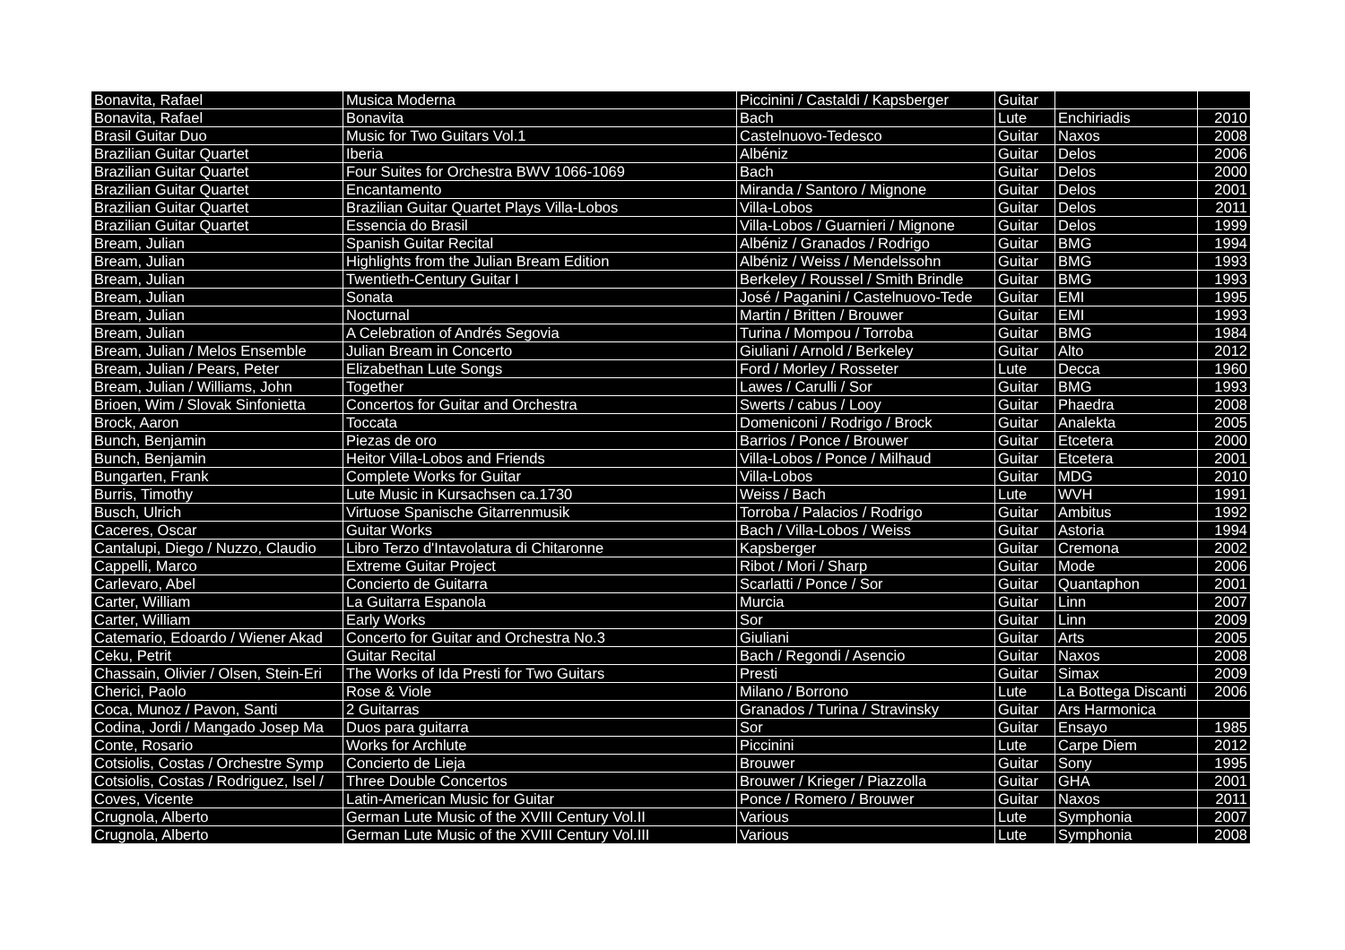| Bonavita, Rafael | Musica Moderna | Piccinini / Castaldi / Kapsberger | Guitar | | |
| Bonavita, Rafael | Bonavita | Bach | Lute | Enchiriadis | 2010 |
| Brasil Guitar Duo | Music for Two Guitars Vol.1 | Castelnuovo-Tedesco | Guitar | Naxos | 2008 |
| Brazilian Guitar Quartet | Iberia | Albéniz | Guitar | Delos | 2006 |
| Brazilian Guitar Quartet | Four Suites for Orchestra BWV 1066-1069 | Bach | Guitar | Delos | 2000 |
| Brazilian Guitar Quartet | Encantamento | Miranda / Santoro / Mignone | Guitar | Delos | 2001 |
| Brazilian Guitar Quartet | Brazilian Guitar Quartet Plays Villa-Lobos | Villa-Lobos | Guitar | Delos | 2011 |
| Brazilian Guitar Quartet | Essencia do Brasil | Villa-Lobos / Guarnieri / Mignone | Guitar | Delos | 1999 |
| Bream, Julian | Spanish Guitar Recital | Albéniz / Granados / Rodrigo | Guitar | BMG | 1994 |
| Bream, Julian | Highlights from the Julian Bream Edition | Albéniz / Weiss / Mendelssohn | Guitar | BMG | 1993 |
| Bream, Julian | Twentieth-Century Guitar I | Berkeley / Roussel / Smith Brindle | Guitar | BMG | 1993 |
| Bream, Julian | Sonata | José / Paganini / Castelnuovo-Tede | Guitar | EMI | 1995 |
| Bream, Julian | Nocturnal | Martin / Britten / Brouwer | Guitar | EMI | 1993 |
| Bream, Julian | A Celebration of Andrés Segovia | Turina / Mompou / Torroba | Guitar | BMG | 1984 |
| Bream, Julian / Melos Ensemble | Julian Bream in Concerto | Giuliani / Arnold / Berkeley | Guitar | Alto | 2012 |
| Bream, Julian / Pears, Peter | Elizabethan Lute Songs | Ford / Morley / Rosseter | Lute | Decca | 1960 |
| Bream, Julian / Williams, John | Together | Lawes / Carulli / Sor | Guitar | BMG | 1993 |
| Brioen, Wim / Slovak Sinfonietta | Concertos for Guitar and Orchestra | Swerts / cabus / Looy | Guitar | Phaedra | 2008 |
| Brock, Aaron | Toccata | Domeniconi / Rodrigo / Brock | Guitar | Analekta | 2005 |
| Bunch, Benjamin | Piezas de oro | Barrios / Ponce / Brouwer | Guitar | Etcetera | 2000 |
| Bunch, Benjamin | Heitor Villa-Lobos and Friends | Villa-Lobos / Ponce / Milhaud | Guitar | Etcetera | 2001 |
| Bungarten, Frank | Complete Works for Guitar | Villa-Lobos | Guitar | MDG | 2010 |
| Burris, Timothy | Lute Music in Kursachsen ca.1730 | Weiss / Bach | Lute | WVH | 1991 |
| Busch, Ulrich | Virtuose Spanische Gitarrenmusik | Torroba / Palacios / Rodrigo | Guitar | Ambitus | 1992 |
| Caceres, Oscar | Guitar Works | Bach / Villa-Lobos / Weiss | Guitar | Astoria | 1994 |
| Cantalupi, Diego / Nuzzo, Claudio | Libro Terzo d'Intavolatura di Chitaronne | Kapsberger | Guitar | Cremona | 2002 |
| Cappelli, Marco | Extreme Guitar Project | Ribot / Mori / Sharp | Guitar | Mode | 2006 |
| Carlevaro, Abel | Concierto de Guitarra | Scarlatti / Ponce / Sor | Guitar | Quantaphon | 2001 |
| Carter, William | La Guitarra Espanola | Murcia | Guitar | Linn | 2007 |
| Carter, William | Early Works | Sor | Guitar | Linn | 2009 |
| Catemario, Edoardo / Wiener Akad | Concerto for Guitar and Orchestra No.3 | Giuliani | Guitar | Arts | 2005 |
| Ceku, Petrit | Guitar Recital | Bach / Regondi / Asencio | Guitar | Naxos | 2008 |
| Chassain, Olivier / Olsen, Stein-Eri | The Works of Ida Presti for Two Guitars | Presti | Guitar | Simax | 2009 |
| Cherici, Paolo | Rose & Viole | Milano / Borrono | Lute | La Bottega Discanti | 2006 |
| Coca, Munoz / Pavon, Santi | 2 Guitarras | Granados / Turina / Stravinsky | Guitar | Ars Harmonica | |
| Codina, Jordi / Mangado Josep Ma | Duos para guitarra | Sor | Guitar | Ensayo | 1985 |
| Conte, Rosario | Works for Archlute | Piccinini | Lute | Carpe Diem | 2012 |
| Cotsiolis, Costas / Orchestre Symp | Concierto de Lieja | Brouwer | Guitar | Sony | 1995 |
| Cotsiolis, Costas / Rodriguez, Isel / | Three Double Concertos | Brouwer / Krieger / Piazzolla | Guitar | GHA | 2001 |
| Coves, Vicente | Latin-American Music for Guitar | Ponce / Romero / Brouwer | Guitar | Naxos | 2011 |
| Crugnola, Alberto | German Lute Music of the XVIII Century Vol.II | Various | Lute | Symphonia | 2007 |
| Crugnola, Alberto | German Lute Music of the XVIII Century Vol.III | Various | Lute | Symphonia | 2008 |